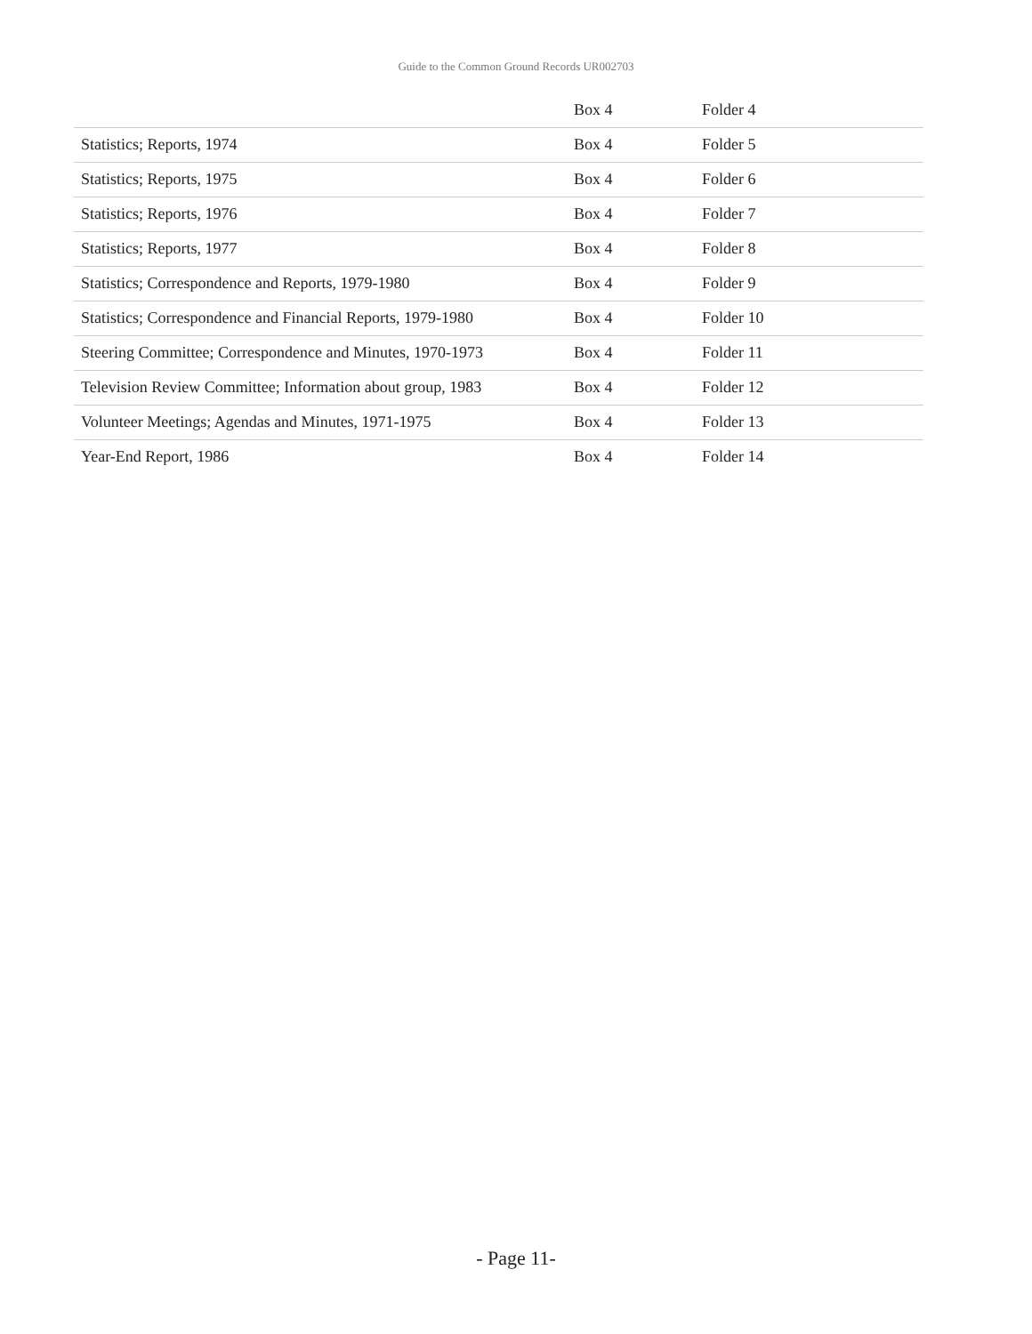Guide to the Common Ground Records UR002703
| | Box 4 | Folder 4 |
| Statistics; Reports, 1974 | Box 4 | Folder 5 |
| Statistics; Reports, 1975 | Box 4 | Folder 6 |
| Statistics; Reports, 1976 | Box 4 | Folder 7 |
| Statistics; Reports, 1977 | Box 4 | Folder 8 |
| Statistics; Correspondence and Reports, 1979-1980 | Box 4 | Folder 9 |
| Statistics; Correspondence and Financial Reports, 1979-1980 | Box 4 | Folder 10 |
| Steering Committee; Correspondence and Minutes, 1970-1973 | Box 4 | Folder 11 |
| Television Review Committee; Information about group, 1983 | Box 4 | Folder 12 |
| Volunteer Meetings; Agendas and Minutes, 1971-1975 | Box 4 | Folder 13 |
| Year-End Report, 1986 | Box 4 | Folder 14 |
- Page 11-